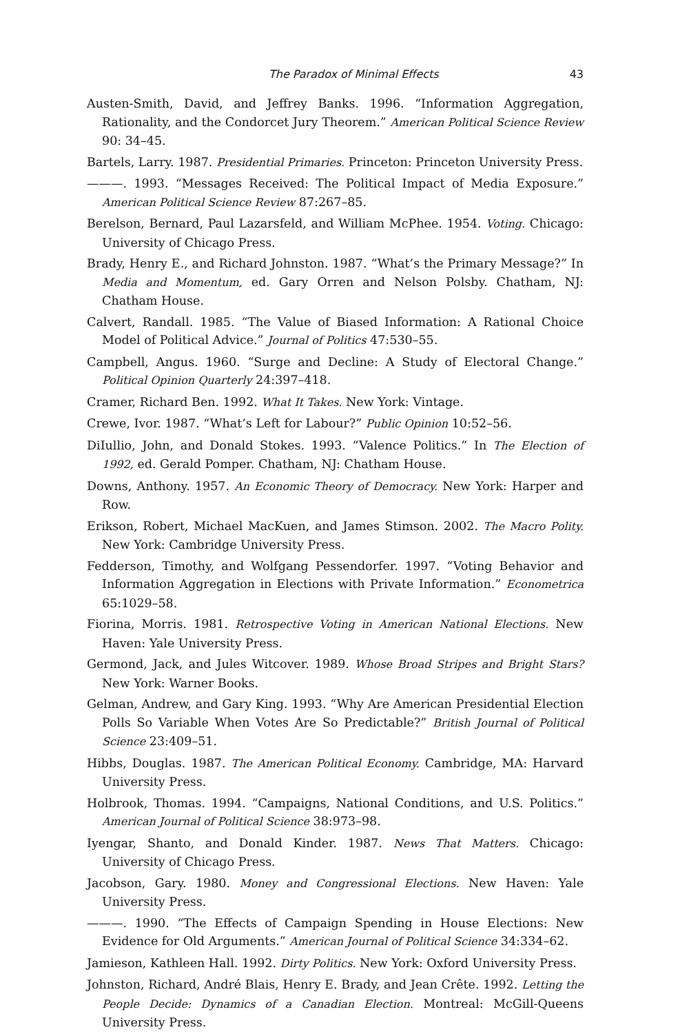The Paradox of Minimal Effects 43
Austen-Smith, David, and Jeffrey Banks. 1996. “Information Aggregation, Rationality, and the Condorcet Jury Theorem.” American Political Science Review 90: 34–45.
Bartels, Larry. 1987. Presidential Primaries. Princeton: Princeton University Press.
———. 1993. “Messages Received: The Political Impact of Media Exposure.” American Political Science Review 87:267–85.
Berelson, Bernard, Paul Lazarsfeld, and William McPhee. 1954. Voting. Chicago: University of Chicago Press.
Brady, Henry E., and Richard Johnston. 1987. “What’s the Primary Message?” In Media and Momentum, ed. Gary Orren and Nelson Polsby. Chatham, NJ: Chatham House.
Calvert, Randall. 1985. “The Value of Biased Information: A Rational Choice Model of Political Advice.” Journal of Politics 47:530–55.
Campbell, Angus. 1960. “Surge and Decline: A Study of Electoral Change.” Political Opinion Quarterly 24:397–418.
Cramer, Richard Ben. 1992. What It Takes. New York: Vintage.
Crewe, Ivor. 1987. “What’s Left for Labour?” Public Opinion 10:52–56.
DiIullio, John, and Donald Stokes. 1993. “Valence Politics.” In The Election of 1992, ed. Gerald Pomper. Chatham, NJ: Chatham House.
Downs, Anthony. 1957. An Economic Theory of Democracy. New York: Harper and Row.
Erikson, Robert, Michael MacKuen, and James Stimson. 2002. The Macro Polity. New York: Cambridge University Press.
Fedderson, Timothy, and Wolfgang Pessendorfer. 1997. “Voting Behavior and Information Aggregation in Elections with Private Information.” Econometrica 65:1029–58.
Fiorina, Morris. 1981. Retrospective Voting in American National Elections. New Haven: Yale University Press.
Germond, Jack, and Jules Witcover. 1989. Whose Broad Stripes and Bright Stars? New York: Warner Books.
Gelman, Andrew, and Gary King. 1993. “Why Are American Presidential Election Polls So Variable When Votes Are So Predictable?” British Journal of Political Science 23:409–51.
Hibbs, Douglas. 1987. The American Political Economy. Cambridge, MA: Harvard University Press.
Holbrook, Thomas. 1994. “Campaigns, National Conditions, and U.S. Politics.” American Journal of Political Science 38:973–98.
Iyengar, Shanto, and Donald Kinder. 1987. News That Matters. Chicago: University of Chicago Press.
Jacobson, Gary. 1980. Money and Congressional Elections. New Haven: Yale University Press.
———. 1990. “The Effects of Campaign Spending in House Elections: New Evidence for Old Arguments.” American Journal of Political Science 34:334–62.
Jamieson, Kathleen Hall. 1992. Dirty Politics. New York: Oxford University Press.
Johnston, Richard, André Blais, Henry E. Brady, and Jean Crête. 1992. Letting the People Decide: Dynamics of a Canadian Election. Montreal: McGill-Queens University Press.